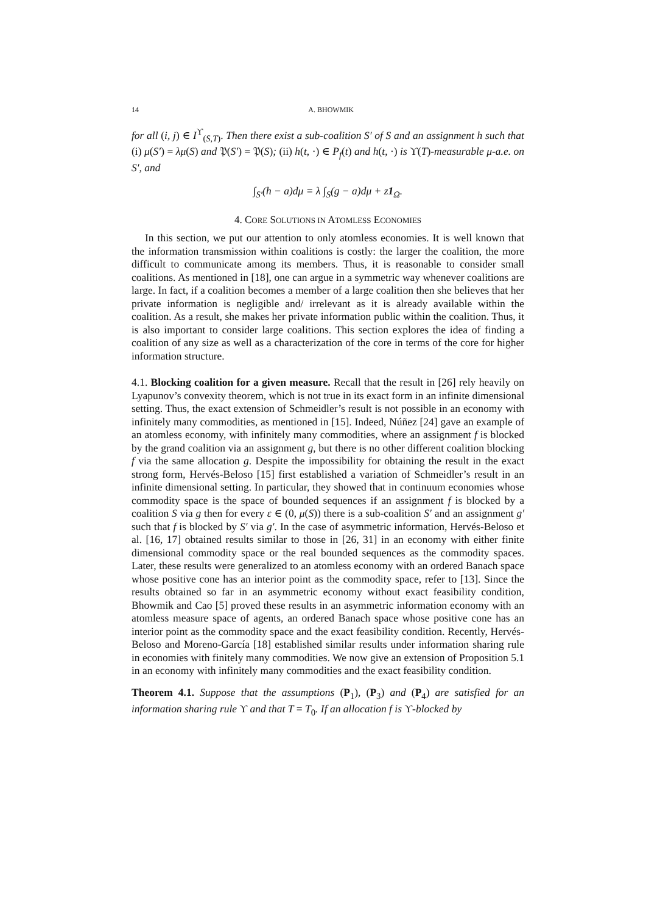14 A. BHOWMIK
for all (i, j) ∈ I<sup>ϒ</sup><sub>(S,T)</sub>. Then there exist a sub-coalition S′ of S and an assignment h such that (i) μ(S′) = λμ(S) and 𝔓(S′) = 𝔓(S); (ii) h(t, ·) ∈ P<sub>f</sub>(t) and h(t, ·) is ϒ(T)-measurable μ-a.e. on S′, and
∫<sub>S′</sub>(h − a)dμ = λ ∫<sub>S</sub>(g − a)dμ + z1<sub>Ω</sub>.
4. CORE SOLUTIONS IN ATOMLESS ECONOMIES
In this section, we put our attention to only atomless economies. It is well known that the information transmission within coalitions is costly: the larger the coalition, the more difficult to communicate among its members. Thus, it is reasonable to consider small coalitions. As mentioned in [18], one can argue in a symmetric way whenever coalitions are large. In fact, if a coalition becomes a member of a large coalition then she believes that her private information is negligible and/ irrelevant as it is already available within the coalition. As a result, she makes her private information public within the coalition. Thus, it is also important to consider large coalitions. This section explores the idea of finding a coalition of any size as well as a characterization of the core in terms of the core for higher information structure.
4.1. Blocking coalition for a given measure. Recall that the result in [26] rely heavily on Lyapunov’s convexity theorem, which is not true in its exact form in an infinite dimensional setting. Thus, the exact extension of Schmeidler’s result is not possible in an economy with infinitely many commodities, as mentioned in [15]. Indeed, Núñez [24] gave an example of an atomless economy, with infinitely many commodities, where an assignment f is blocked by the grand coalition via an assignment g, but there is no other different coalition blocking f via the same allocation g. Despite the impossibility for obtaining the result in the exact strong form, Hervés-Beloso [15] first established a variation of Schmeidler’s result in an infinite dimensional setting. In particular, they showed that in continuum economies whose commodity space is the space of bounded sequences if an assignment f is blocked by a coalition S via g then for every ε ∈ (0, μ(S)) there is a sub-coalition S′ and an assignment g′ such that f is blocked by S′ via g′. In the case of asymmetric information, Hervés-Beloso et al. [16, 17] obtained results similar to those in [26, 31] in an economy with either finite dimensional commodity space or the real bounded sequences as the commodity spaces. Later, these results were generalized to an atomless economy with an ordered Banach space whose positive cone has an interior point as the commodity space, refer to [13]. Since the results obtained so far in an asymmetric economy without exact feasibility condition, Bhowmik and Cao [5] proved these results in an asymmetric information economy with an atomless measure space of agents, an ordered Banach space whose positive cone has an interior point as the commodity space and the exact feasibility condition. Recently, Hervés-Beloso and Moreno-García [18] established similar results under information sharing rule in economies with finitely many commodities. We now give an extension of Proposition 5.1 in an economy with infinitely many commodities and the exact feasibility condition.
Theorem 4.1. Suppose that the assumptions (P<sub>1</sub>), (P<sub>3</sub>) and (P<sub>4</sub>) are satisfied for an information sharing rule ϒ and that T = T<sub>0</sub>. If an allocation f is ϒ-blocked by